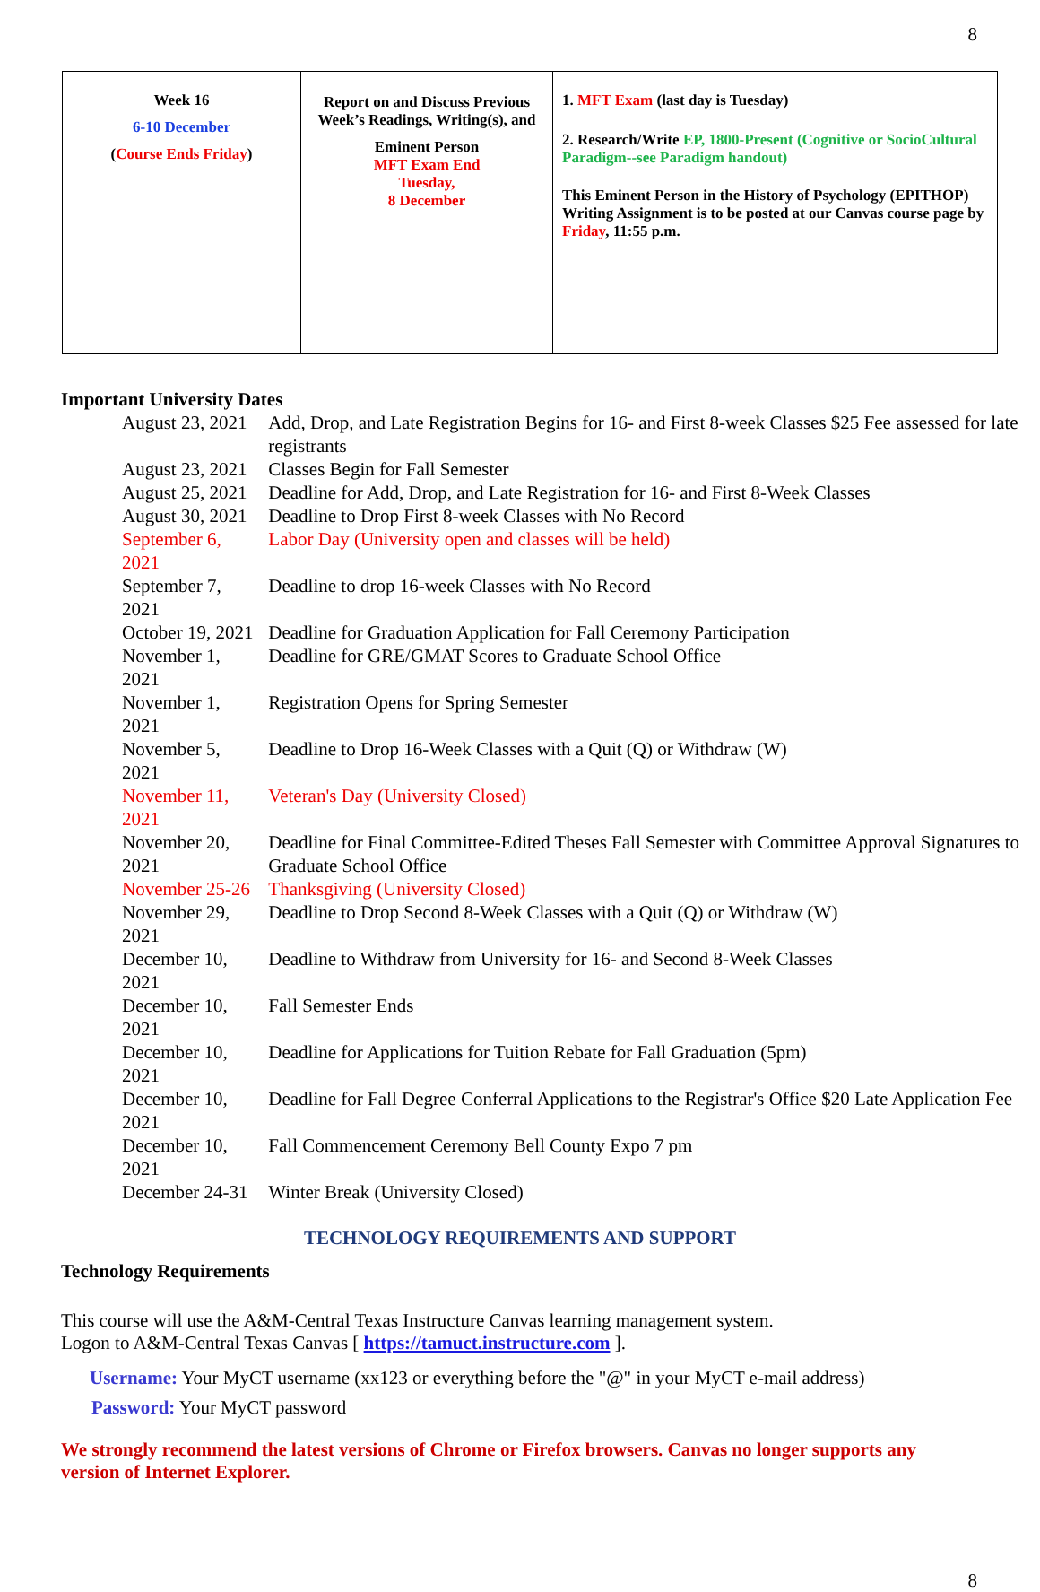8
| Week 16 6-10 December ( Course Ends Friday ) | Report on and Discuss Previous Week’s Readings, Writing(s), and Eminent Person MFT Exam End Tuesday, 8 December | 1. MFT Exam (last day is Tuesday) 2. Research/Write EP, 1800-Present (Cognitive or SocioCultural Paradigm--see Paradigm handout) This Eminent Person in the History of Psychology (EPITHOP) Writing Assignment is to be posted at our Canvas course page by Friday , 11:55 p.m. |
Important University Dates
| August 23, 2021 | Add, Drop, and Late Registration Begins for 16- and First 8-week Classes $25 Fee assessed for late registrants |
| August 23, 2021 | Classes Begin for Fall Semester |
| August 25, 2021 | Deadline for Add, Drop, and Late Registration for 16- and First 8-Week Classes |
| August 30, 2021 | Deadline to Drop First 8-week Classes with No Record |
| September 6, 2021 | Labor Day (University open and classes will be held) |
| September 7, 2021 | Deadline to drop 16-week Classes with No Record |
| October 19, 2021 | Deadline for Graduation Application for Fall Ceremony Participation |
| November 1, 2021 | Deadline for GRE/GMAT Scores to Graduate School Office |
| November 1, 2021 | Registration Opens for Spring Semester |
| November 5, 2021 | Deadline to Drop 16-Week Classes with a Quit (Q) or Withdraw (W) |
| November 11, 2021 | Veteran's Day (University Closed) |
| November 20, 2021 | Deadline for Final Committee-Edited Theses Fall Semester with Committee Approval Signatures to Graduate School Office |
| November 25-26 | Thanksgiving (University Closed) |
| November 29, 2021 | Deadline to Drop Second 8-Week Classes with a Quit (Q) or Withdraw (W) |
| December 10, 2021 | Deadline to Withdraw from University for 16- and Second 8-Week Classes |
| December 10, 2021 | Fall Semester Ends |
| December 10, 2021 | Deadline for Applications for Tuition Rebate for Fall Graduation (5pm) |
| December 10, 2021 | Deadline for Fall Degree Conferral Applications to the Registrar's Office $20 Late Application Fee |
| December 10, 2021 | Fall Commencement Ceremony Bell County Expo 7 pm |
| December 24-31 | Winter Break (University Closed) |
TECHNOLOGY REQUIREMENTS AND SUPPORT
Technology Requirements
This course will use the A&M-Central Texas Instructure Canvas learning management system.
Logon to A&M-Central Texas Canvas [ https://tamuct.instructure.com ].
Username: Your MyCT username (xx123 or everything before the "@" in your MyCT e-mail address)
Password: Your MyCT password
We strongly recommend the latest versions of Chrome or Firefox browsers. Canvas no longer supports any version of Internet Explorer.
8